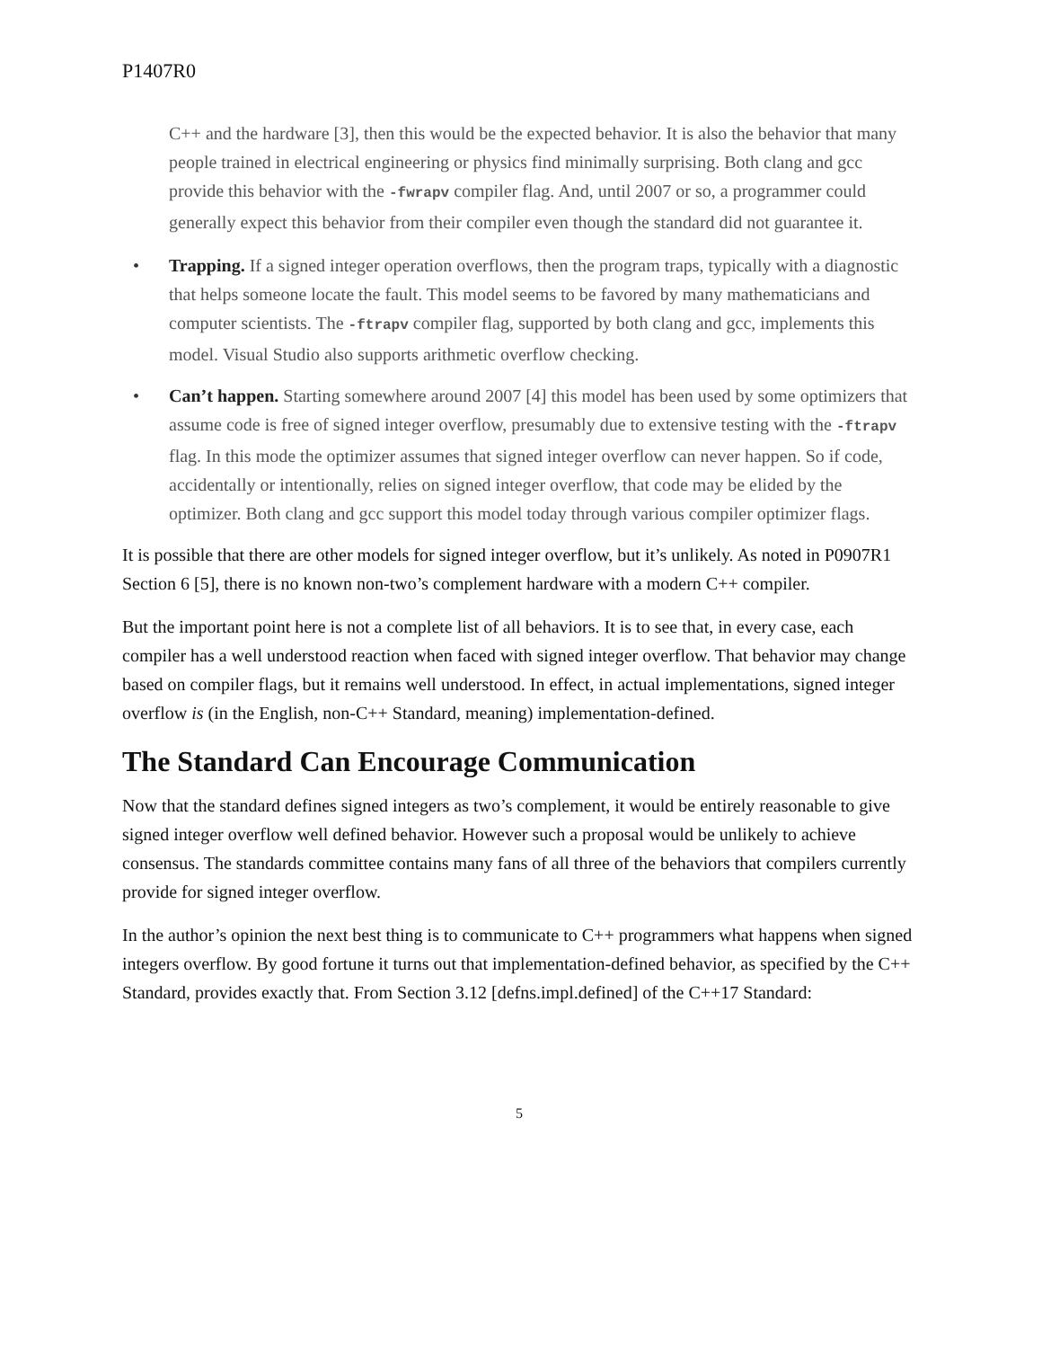P1407R0
C++ and the hardware [3], then this would be the expected behavior. It is also the behavior that many people trained in electrical engineering or physics find minimally surprising. Both clang and gcc provide this behavior with the -fwrapv compiler flag. And, until 2007 or so, a programmer could generally expect this behavior from their compiler even though the standard did not guarantee it.
• Trapping. If a signed integer operation overflows, then the program traps, typically with a diagnostic that helps someone locate the fault. This model seems to be favored by many mathematicians and computer scientists. The -ftrapv compiler flag, supported by both clang and gcc, implements this model. Visual Studio also supports arithmetic overflow checking.
• Can’t happen. Starting somewhere around 2007 [4] this model has been used by some optimizers that assume code is free of signed integer overflow, presumably due to extensive testing with the -ftrapv flag. In this mode the optimizer assumes that signed integer overflow can never happen. So if code, accidentally or intentionally, relies on signed integer overflow, that code may be elided by the optimizer. Both clang and gcc support this model today through various compiler optimizer flags.
It is possible that there are other models for signed integer overflow, but it’s unlikely. As noted in P0907R1 Section 6 [5], there is no known non-two’s complement hardware with a modern C++ compiler.
But the important point here is not a complete list of all behaviors. It is to see that, in every case, each compiler has a well understood reaction when faced with signed integer overflow. That behavior may change based on compiler flags, but it remains well understood. In effect, in actual implementations, signed integer overflow is (in the English, non-C++ Standard, meaning) implementation-defined.
The Standard Can Encourage Communication
Now that the standard defines signed integers as two’s complement, it would be entirely reasonable to give signed integer overflow well defined behavior. However such a proposal would be unlikely to achieve consensus. The standards committee contains many fans of all three of the behaviors that compilers currently provide for signed integer overflow.
In the author’s opinion the next best thing is to communicate to C++ programmers what happens when signed integers overflow. By good fortune it turns out that implementation-defined behavior, as specified by the C++ Standard, provides exactly that. From Section 3.12 [defns.impl.defined] of the C++17 Standard:
5